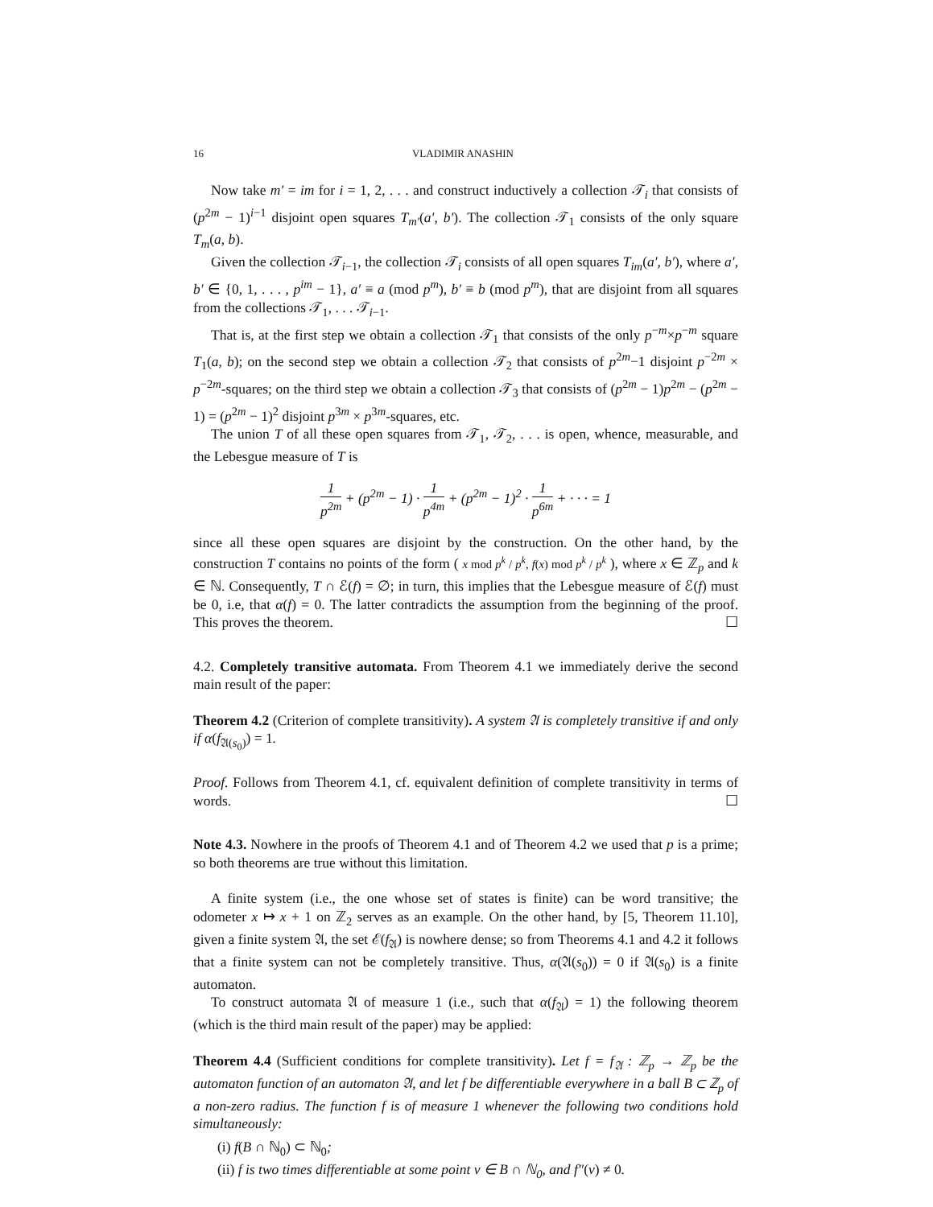16 VLADIMIR ANASHIN
Now take m′ = im for i = 1, 2, . . . and construct inductively a collection 𝒯<sub>i</sub> that consists of (p<sup>2m</sup> − 1)<sup>i−1</sup> disjoint open squares T<sub>m′</sub>(a′, b′). The collection 𝒯<sub>1</sub> consists of the only square T<sub>m</sub>(a, b).
Given the collection 𝒯<sub>i−1</sub>, the collection 𝒯<sub>i</sub> consists of all open squares T<sub>im</sub>(a′, b′), where a′, b′ ∈ {0, 1, . . . , p<sup>im</sup> − 1}, a′ ≡ a (mod p<sup>m</sup>), b′ ≡ b (mod p<sup>m</sup>), that are disjoint from all squares from the collections 𝒯<sub>1</sub>, . . . 𝒯<sub>i−1</sub>.
That is, at the first step we obtain a collection 𝒯<sub>1</sub> that consists of the only p<sup>−m</sup>×p<sup>−m</sup> square T<sub>1</sub>(a, b); on the second step we obtain a collection 𝒯<sub>2</sub> that consists of p<sup>2m</sup>−1 disjoint p<sup>−2m</sup> × p<sup>−2m</sup>-squares; on the third step we obtain a collection 𝒯<sub>3</sub> that consists of (p<sup>2m</sup> − 1)p<sup>2m</sup> − (p<sup>2m</sup> − 1) = (p<sup>2m</sup> − 1)<sup>2</sup> disjoint p<sup>3m</sup> × p<sup>3m</sup>-squares, etc.
The union T of all these open squares from 𝒯<sub>1</sub>, 𝒯<sub>2</sub>, . . . is open, whence, measurable, and the Lebesgue measure of T is
1 p<sup>2m</sup> + (p<sup>2m</sup> − 1) · 1 p<sup>4m</sup> + (p<sup>2m</sup> − 1)<sup>2</sup> · 1 p<sup>6m</sup> + · · · = 1
since all these open squares are disjoint by the construction. On the other hand, by the construction T contains no points of the form ( x mod p<sup>k</sup> / p<sup>k</sup>, f(x) mod p<sup>k</sup> / p<sup>k</sup> ), where x ∈ ℤ<sub>p</sub> and k ∈ ℕ. Consequently, T ∩ ℰ(f) = ∅; in turn, this implies that the Lebesgue measure of ℰ(f) must be 0, i.e, that α(f) = 0. The latter contradicts the assumption from the beginning of the proof. This proves the theorem. ☐
4.2. Completely transitive automata. From Theorem 4.1 we immediately derive the second main result of the paper:
Theorem 4.2 (Criterion of complete transitivity). A system 𝔄 is completely transitive if and only if α(f<sub>𝔄(s<sub>0</sub>)</sub>) = 1.
Proof. Follows from Theorem 4.1, cf. equivalent definition of complete transitivity in terms of words. ☐
Note 4.3. Nowhere in the proofs of Theorem 4.1 and of Theorem 4.2 we used that p is a prime; so both theorems are true without this limitation.
A finite system (i.e., the one whose set of states is finite) can be word transitive; the odometer x ↦ x + 1 on ℤ<sub>2</sub> serves as an example. On the other hand, by [5, Theorem 11.10], given a finite system 𝔄, the set ℰ(f<sub>𝔄</sub>) is nowhere dense; so from Theorems 4.1 and 4.2 it follows that a finite system can not be completely transitive. Thus, α(𝔄(s<sub>0</sub>)) = 0 if 𝔄(s<sub>0</sub>) is a finite automaton.
To construct automata 𝔄 of measure 1 (i.e., such that α(f<sub>𝔄</sub>) = 1) the following theorem (which is the third main result of the paper) may be applied:
Theorem 4.4 (Sufficient conditions for complete transitivity). Let f = f<sub>𝔄</sub> : ℤ<sub>p</sub> → ℤ<sub>p</sub> be the automaton function of an automaton 𝔄, and let f be differentiable everywhere in a ball B ⊂ ℤ<sub>p</sub> of a non-zero radius. The function f is of measure 1 whenever the following two conditions hold simultaneously:
(i) f(B ∩ ℕ<sub>0</sub>) ⊂ ℕ<sub>0</sub>;
(ii) f is two times differentiable at some point v ∈ B ∩ ℕ<sub>0</sub>, and f″(v) ≠ 0.